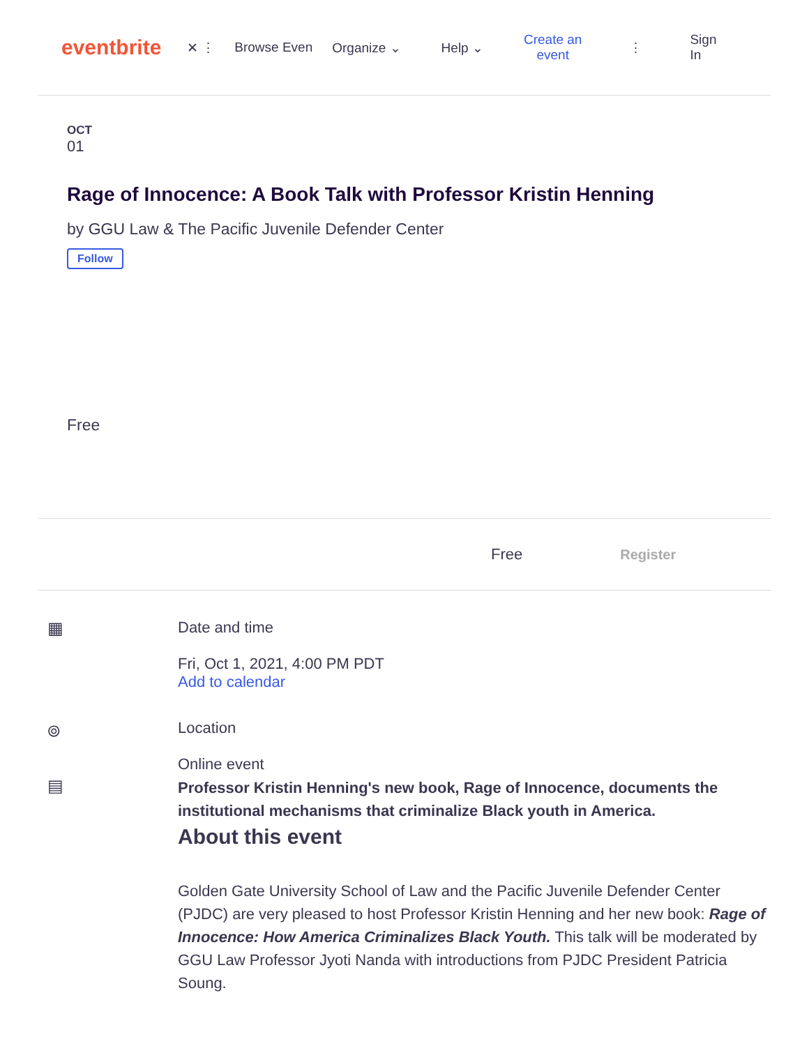eventbrite
✕ ⋮ Browse Even Organize ⌄ Help ⌄ Create an
event ⋮ Sign
In
OCT
01
Rage of Innocence: A Book Talk with Professor Kristin Henning
by GGU Law & The Pacific Juvenile Defender Center
Follow
Free
Free Register
▦ Date and time
Fri, Oct 1, 2021, 4:00 PM PDT
Add to calendar
⌾ Location
Online event
▤
Professor Kristin Henning's new book, Rage of Innocence, documents the institutional mechanisms that criminalize Black youth in America.
About this event
Golden Gate University School of Law and the Pacific Juvenile Defender Center (PJDC) are very pleased to host Professor Kristin Henning and her new book: Rage of Innocence: How America Criminalizes Black Youth. This talk will be moderated by GGU Law Professor Jyoti Nanda with introductions from PJDC President Patricia Soung.